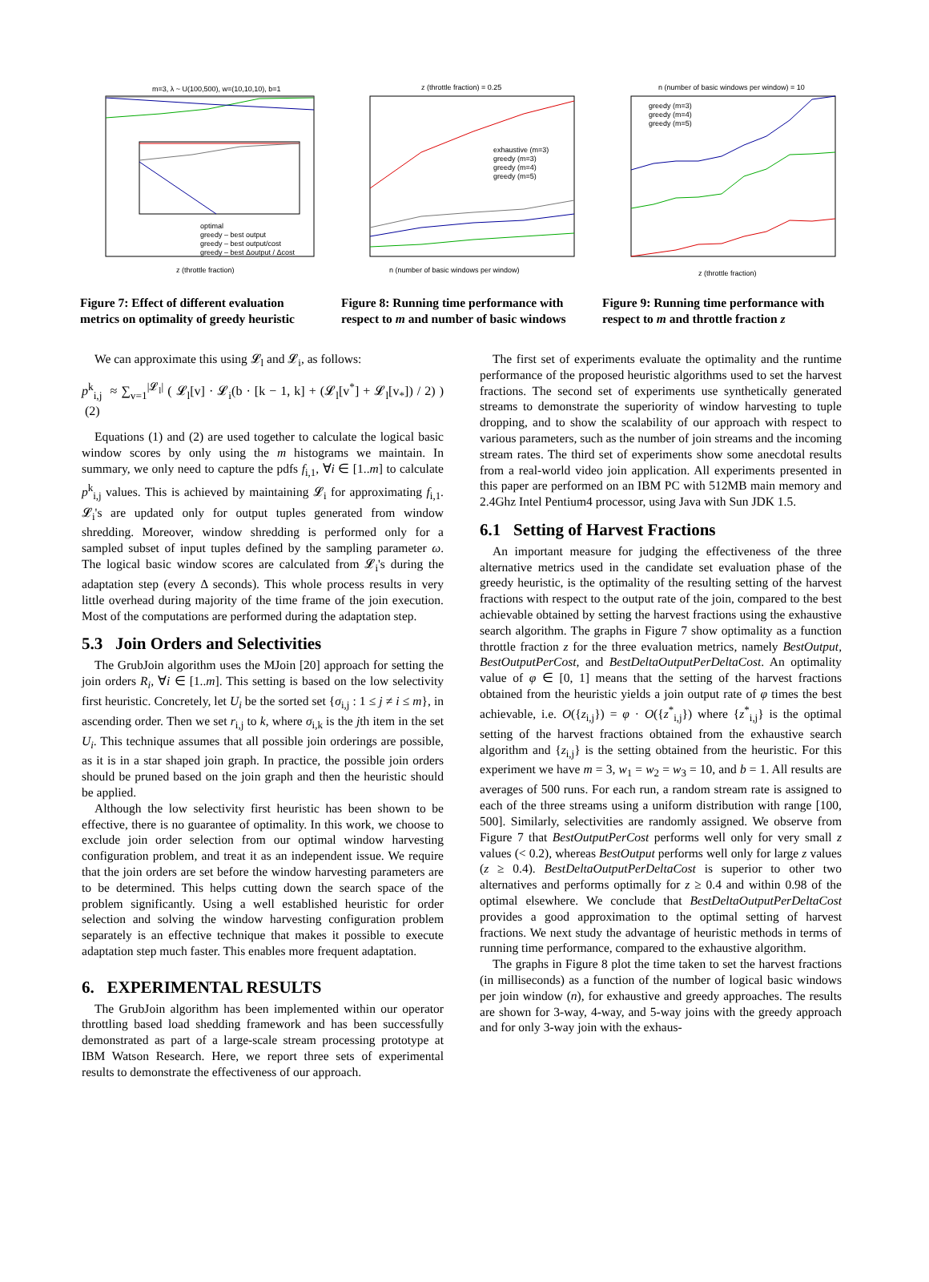m=3, λ ~ U(100,500), w=(10,10,10), b=1
z (throttle fraction)
optimal
greedy – best output
greedy – best output/cost
greedy – best Δoutput / Δcost
Figure 7: Effect of different evaluation metrics on optimality of greedy heuristic
z (throttle fraction) = 0.25
exhaustive (m=3)
greedy (m=3)
greedy (m=4)
greedy (m=5)
n (number of basic windows per window)
Figure 8: Running time performance with respect to m and number of basic windows
n (number of basic windows per window) = 10
greedy (m=3)
greedy (m=4)
greedy (m=5)
z (throttle fraction)
Figure 9: Running time performance with respect to m and throttle fraction z
We can approximate this using 𝓛<sub>l</sub> and 𝓛<sub>i</sub>, as follows:
p<sup>k</sup><sub>i,j</sub> ≈ ∑<sub>v=1</sub><sup>|𝓛<sub>l</sub>|</sup> ( 𝓛<sub>l</sub>[v] · 𝓛<sub>i</sub>(b · [k − 1, k] + (𝓛<sub>l</sub>[v<sup>*</sup>] + 𝓛<sub>l</sub>[v<sub>*</sub>]) / 2) ) (2)
Equations (1) and (2) are used together to calculate the logical basic window scores by only using the m histograms we maintain. In summary, we only need to capture the pdfs f<sub>i,1</sub>, ∀i ∈ [1..m] to calculate p<sup>k</sup><sub>i,j</sub> values. This is achieved by maintaining 𝓛<sub>i</sub> for approximating f<sub>i,1</sub>. 𝓛<sub>i</sub>'s are updated only for output tuples generated from window shredding. Moreover, window shredding is performed only for a sampled subset of input tuples defined by the sampling parameter ω. The logical basic window scores are calculated from 𝓛<sub>i</sub>'s during the adaptation step (every Δ seconds). This whole process results in very little overhead during majority of the time frame of the join execution. Most of the computations are performed during the adaptation step.
5.3 Join Orders and Selectivities
The GrubJoin algorithm uses the MJoin [20] approach for setting the join orders R<sub>i</sub>, ∀i ∈ [1..m]. This setting is based on the low selectivity first heuristic. Concretely, let U<sub>i</sub> be the sorted set {σ<sub>i,j</sub> : 1 ≤ j ≠ i ≤ m}, in ascending order. Then we set r<sub>i,j</sub> to k, where σ<sub>i,k</sub> is the jth item in the set U<sub>i</sub>. This technique assumes that all possible join orderings are possible, as it is in a star shaped join graph. In practice, the possible join orders should be pruned based on the join graph and then the heuristic should be applied.
Although the low selectivity first heuristic has been shown to be effective, there is no guarantee of optimality. In this work, we choose to exclude join order selection from our optimal window harvesting configuration problem, and treat it as an independent issue. We require that the join orders are set before the window harvesting parameters are to be determined. This helps cutting down the search space of the problem significantly. Using a well established heuristic for order selection and solving the window harvesting configuration problem separately is an effective technique that makes it possible to execute adaptation step much faster. This enables more frequent adaptation.
6. EXPERIMENTAL RESULTS
The GrubJoin algorithm has been implemented within our operator throttling based load shedding framework and has been successfully demonstrated as part of a large-scale stream processing prototype at IBM Watson Research. Here, we report three sets of experimental results to demonstrate the effectiveness of our approach.
The first set of experiments evaluate the optimality and the runtime performance of the proposed heuristic algorithms used to set the harvest fractions. The second set of experiments use synthetically generated streams to demonstrate the superiority of window harvesting to tuple dropping, and to show the scalability of our approach with respect to various parameters, such as the number of join streams and the incoming stream rates. The third set of experiments show some anecdotal results from a real-world video join application. All experiments presented in this paper are performed on an IBM PC with 512MB main memory and 2.4Ghz Intel Pentium4 processor, using Java with Sun JDK 1.5.
6.1 Setting of Harvest Fractions
An important measure for judging the effectiveness of the three alternative metrics used in the candidate set evaluation phase of the greedy heuristic, is the optimality of the resulting setting of the harvest fractions with respect to the output rate of the join, compared to the best achievable obtained by setting the harvest fractions using the exhaustive search algorithm. The graphs in Figure 7 show optimality as a function throttle fraction z for the three evaluation metrics, namely BestOutput, BestOutputPerCost, and BestDeltaOutputPerDeltaCost. An optimality value of φ ∈ [0, 1] means that the setting of the harvest fractions obtained from the heuristic yields a join output rate of φ times the best achievable, i.e. O({z<sub>i,j</sub>}) = φ · O({z<sup>*</sup><sub>i,j</sub>}) where {z<sup>*</sup><sub>i,j</sub>} is the optimal setting of the harvest fractions obtained from the exhaustive search algorithm and {z<sub>i,j</sub>} is the setting obtained from the heuristic. For this experiment we have m = 3, w<sub>1</sub> = w<sub>2</sub> = w<sub>3</sub> = 10, and b = 1. All results are averages of 500 runs. For each run, a random stream rate is assigned to each of the three streams using a uniform distribution with range [100, 500]. Similarly, selectivities are randomly assigned. We observe from Figure 7 that BestOutputPerCost performs well only for very small z values (< 0.2), whereas BestOutput performs well only for large z values (z ≥ 0.4). BestDeltaOutputPerDeltaCost is superior to other two alternatives and performs optimally for z ≥ 0.4 and within 0.98 of the optimal elsewhere. We conclude that BestDeltaOutputPerDeltaCost provides a good approximation to the optimal setting of harvest fractions. We next study the advantage of heuristic methods in terms of running time performance, compared to the exhaustive algorithm.
The graphs in Figure 8 plot the time taken to set the harvest fractions (in milliseconds) as a function of the number of logical basic windows per join window (n), for exhaustive and greedy approaches. The results are shown for 3-way, 4-way, and 5-way joins with the greedy approach and for only 3-way join with the exhaus-